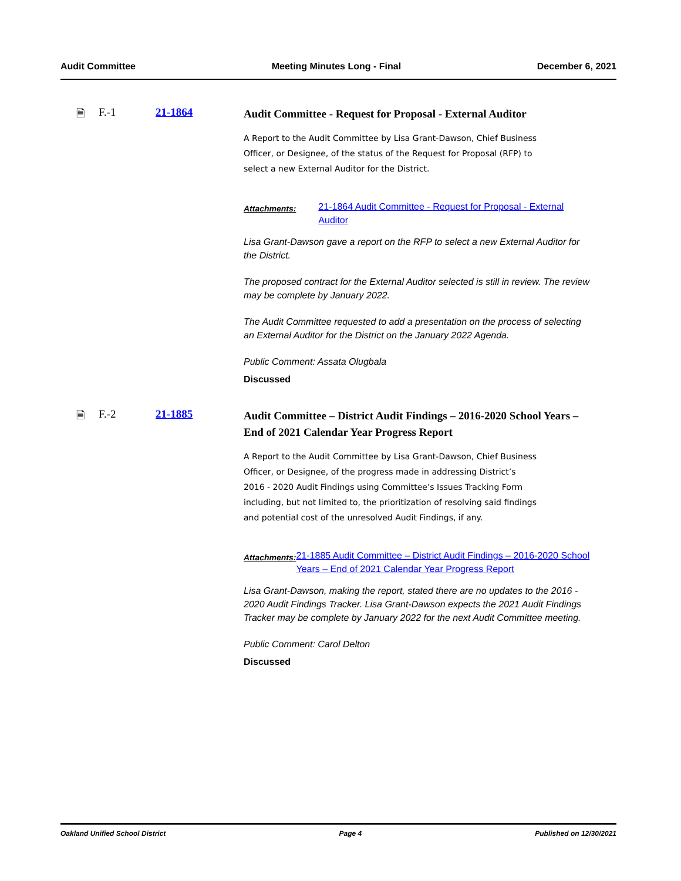Audit Committee Meeting Minutes Long - Final December 6, 2021
🗎 F.-1 21-1864
Audit Committee - Request for Proposal - External Auditor
A Report to the Audit Committee by Lisa Grant-Dawson, Chief Business Officer, or Designee, of the status of the Request for Proposal (RFP) to select a new External Auditor for the District.
Attachments: 21-1864 Audit Committee - Request for Proposal - External Auditor
Lisa Grant-Dawson gave a report on the RFP to select a new External Auditor for the District.
The proposed contract for the External Auditor selected is still in review. The review may be complete by January 2022.
The Audit Committee requested to add a presentation on the process of selecting an External Auditor for the District on the January 2022 Agenda.
Public Comment: Assata Olugbala
Discussed
🗎 F.-2 21-1885
Audit Committee – District Audit Findings – 2016-2020 School Years – End of 2021 Calendar Year Progress Report
A Report to the Audit Committee by Lisa Grant-Dawson, Chief Business Officer, or Designee, of the progress made in addressing District’s 2016 - 2020 Audit Findings using Committee’s Issues Tracking Form including, but not limited to, the prioritization of resolving said findings and potential cost of the unresolved Audit Findings, if any.
Attachments: 21-1885 Audit Committee – District Audit Findings – 2016-2020 School Years – End of 2021 Calendar Year Progress Report
Lisa Grant-Dawson, making the report, stated there are no updates to the 2016 - 2020 Audit Findings Tracker. Lisa Grant-Dawson expects the 2021 Audit Findings Tracker may be complete by January 2022 for the next Audit Committee meeting.
Public Comment: Carol Delton
Discussed
Oakland Unified School District Page 4 Published on 12/30/2021